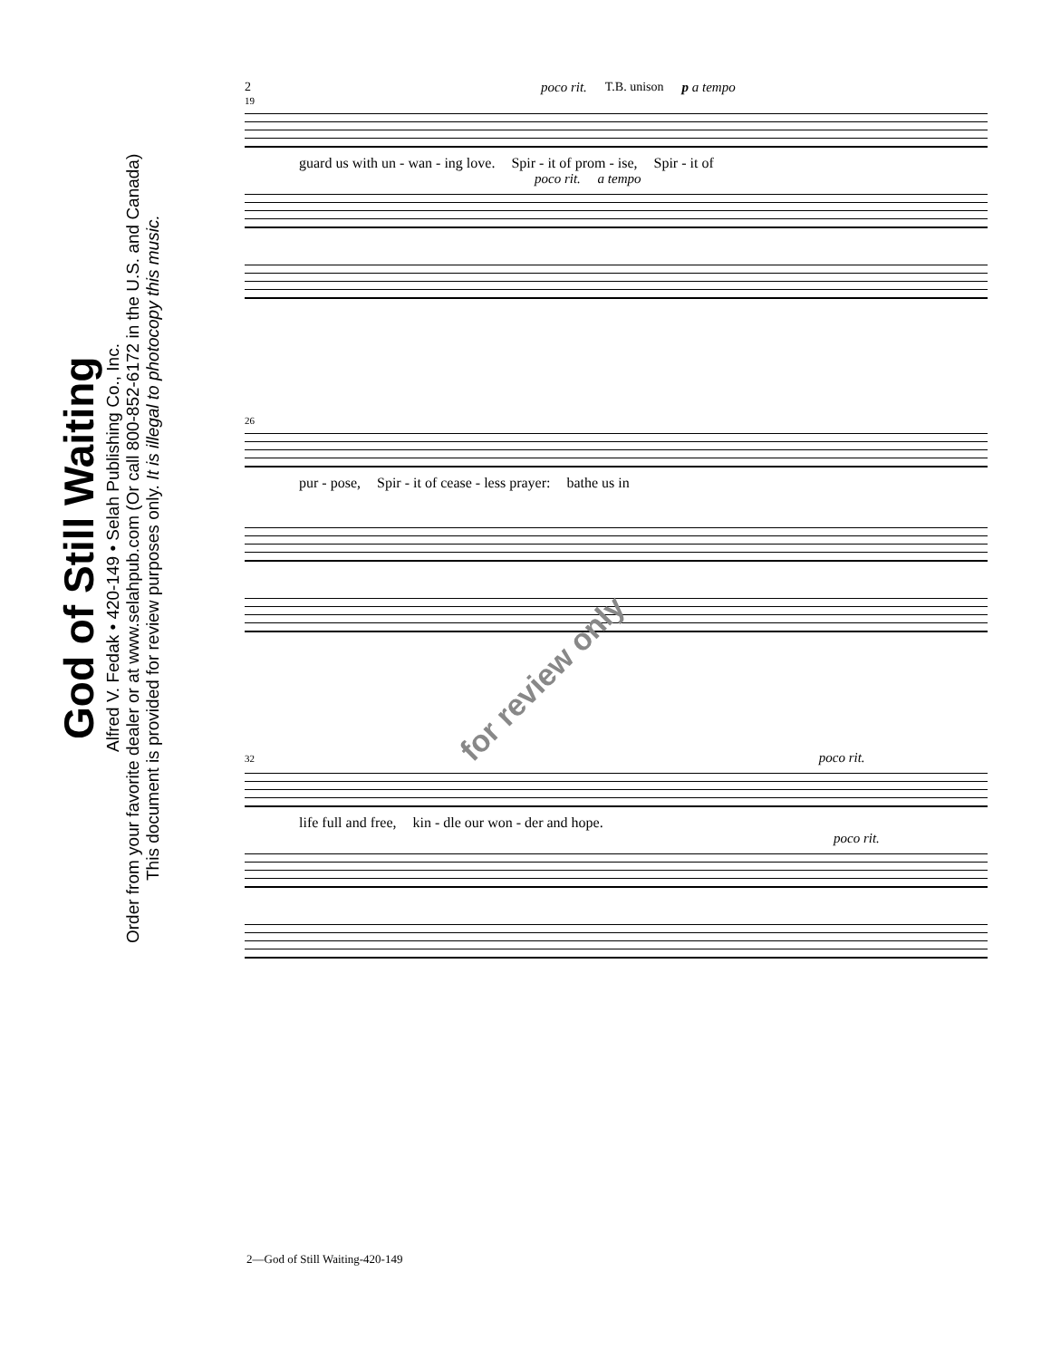God of Still Waiting
Alfred V. Fedak • 420-149 • Selah Publishing Co., Inc.
Order from your favorite dealer or at www.selahpub.com (Or call 800-852-6172 in the U.S. and Canada)
This document is provided for review purposes only. It is illegal to photocopy this music.
2 poco rit. T.B. unison p a tempo
19
guard us with un - wan - ing love. Spir - it of prom - ise, Spir - it of
poco rit. a tempo
26
pur - pose, Spir - it of cease - less prayer: bathe us in
32 poco rit.
life full and free, kin - dle our won - der and hope.
poco rit.
for review only
2—God of Still Waiting-420-149